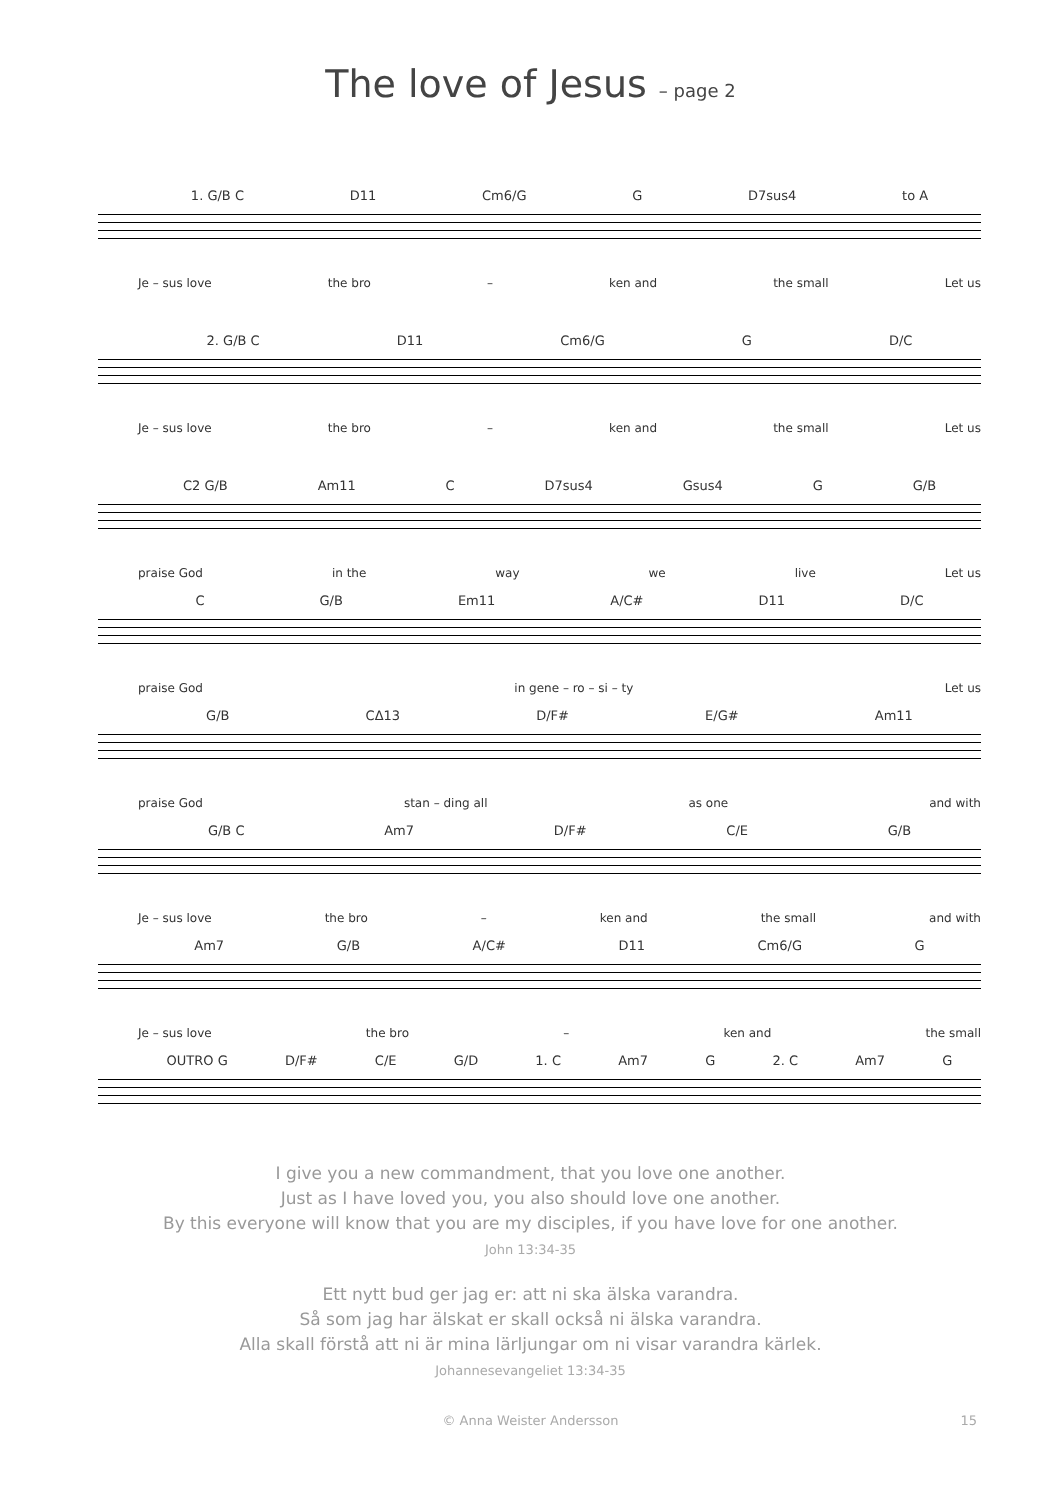The love of Jesus – page 2
1. G/B C D11 Cm6/G G D7sus4 to A
Je – sus love the bro – ken and the small Let us
2. G/B C D11 Cm6/G G D/C
Je – sus love the bro – ken and the small Let us
C2 G/B Am11 C D7sus4 Gsus4 G G/B
praise God in the way we live Let us
C G/B Em11 A/C# D11 D/C
praise God in gene – ro – si – ty Let us
G/B CΔ13 D/F# E/G# Am11
praise God stan – ding all as one and with
G/B C Am7 D/F# C/E G/B
Je – sus love the bro – ken and the small and with
Am7 G/B A/C# D11 Cm6/G G
Je – sus love the bro – ken and the small
OUTRO G D/F# C/E G/D 1. C Am7 G 2. C Am7 G
I give you a new commandment, that you love one another.
Just as I have loved you, you also should love one another.
By this everyone will know that you are my disciples, if you have love for one another.
John 13:34-35
Ett nytt bud ger jag er: att ni ska älska varandra.
Så som jag har älskat er skall också ni älska varandra.
Alla skall förstå att ni är mina lärljungar om ni visar varandra kärlek.
Johannesevangeliet 13:34-35
© Anna Weister Andersson 15